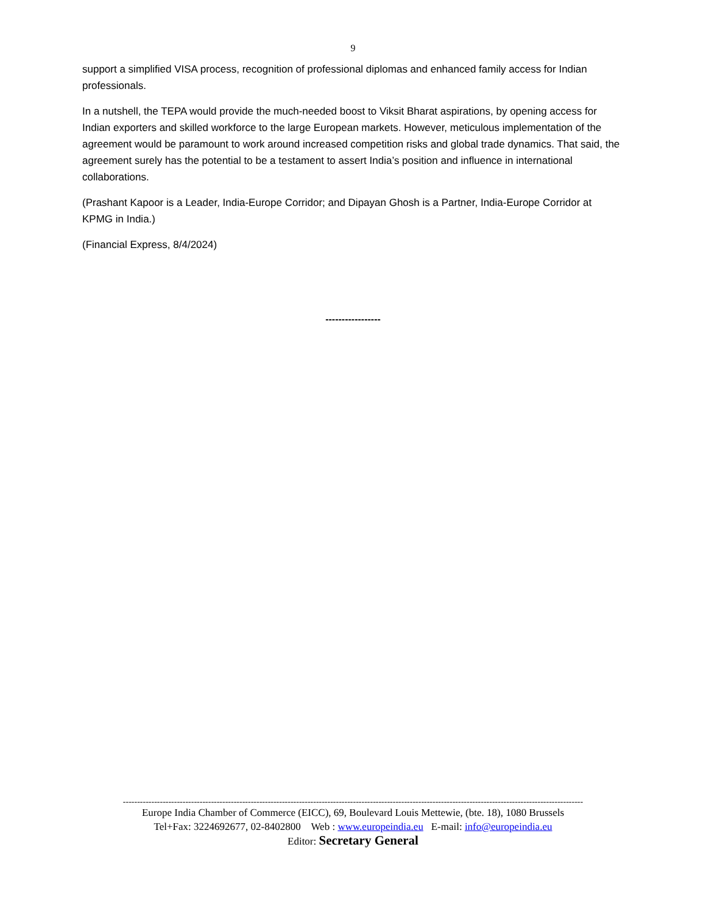9
support a simplified VISA process, recognition of professional diplomas and enhanced family access for Indian professionals.
In a nutshell, the TEPA would provide the much-needed boost to Viksit Bharat aspirations, by opening access for Indian exporters and skilled workforce to the large European markets. However, meticulous implementation of the agreement would be paramount to work around increased competition risks and global trade dynamics. That said, the agreement surely has the potential to be a testament to assert India’s position and influence in international collaborations.
(Prashant Kapoor is a Leader, India-Europe Corridor; and Dipayan Ghosh is a Partner, India-Europe Corridor at KPMG in India.)
(Financial Express, 8/4/2024)
-----------------
------------------------------------------------------------------------------------------------------------------------------------------------------------------
Europe India Chamber of Commerce (EICC), 69, Boulevard Louis Mettewie, (bte. 18), 1080 Brussels
Tel+Fax: 3224692677, 02-8402800 Web : www.europeindia.eu E-mail: info@europeindia.eu
Editor: Secretary General